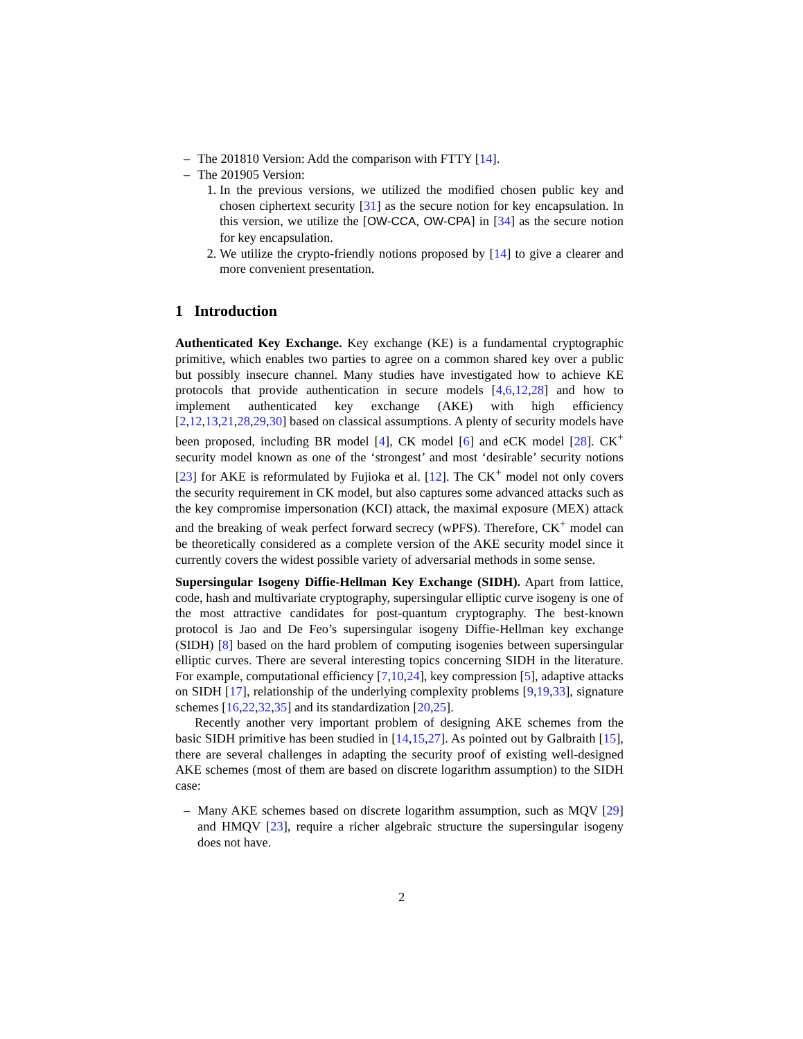– The 201810 Version: Add the comparison with FTTY [14].
– The 201905 Version:
1. In the previous versions, we utilized the modified chosen public key and chosen ciphertext security [31] as the secure notion for key encapsulation. In this version, we utilize the [OW-CCA, OW-CPA] in [34] as the secure notion for key encapsulation.
2. We utilize the crypto-friendly notions proposed by [14] to give a clearer and more convenient presentation.
1 Introduction
Authenticated Key Exchange. Key exchange (KE) is a fundamental cryptographic primitive, which enables two parties to agree on a common shared key over a public but possibly insecure channel. Many studies have investigated how to achieve KE protocols that provide authentication in secure models [4,6,12,28] and how to implement authenticated key exchange (AKE) with high efficiency [2,12,13,21,28,29,30] based on classical assumptions. A plenty of security models have been proposed, including BR model [4], CK model [6] and eCK model [28]. CK<sup>+</sup> security model known as one of the ‘strongest’ and most ‘desirable’ security notions [23] for AKE is reformulated by Fujioka et al. [12]. The CK<sup>+</sup> model not only covers the security requirement in CK model, but also captures some advanced attacks such as the key compromise impersonation (KCI) attack, the maximal exposure (MEX) attack and the breaking of weak perfect forward secrecy (wPFS). Therefore, CK<sup>+</sup> model can be theoretically considered as a complete version of the AKE security model since it currently covers the widest possible variety of adversarial methods in some sense.
Supersingular Isogeny Diffie-Hellman Key Exchange (SIDH). Apart from lattice, code, hash and multivariate cryptography, supersingular elliptic curve isogeny is one of the most attractive candidates for post-quantum cryptography. The best-known protocol is Jao and De Feo’s supersingular isogeny Diffie-Hellman key exchange (SIDH) [8] based on the hard problem of computing isogenies between supersingular elliptic curves. There are several interesting topics concerning SIDH in the literature. For example, computational efficiency [7,10,24], key compression [5], adaptive attacks on SIDH [17], relationship of the underlying complexity problems [9,19,33], signature schemes [16,22,32,35] and its standardization [20,25].
Recently another very important problem of designing AKE schemes from the basic SIDH primitive has been studied in [14,15,27]. As pointed out by Galbraith [15], there are several challenges in adapting the security proof of existing well-designed AKE schemes (most of them are based on discrete logarithm assumption) to the SIDH case:
– Many AKE schemes based on discrete logarithm assumption, such as MQV [29] and HMQV [23], require a richer algebraic structure the supersingular isogeny does not have.
2